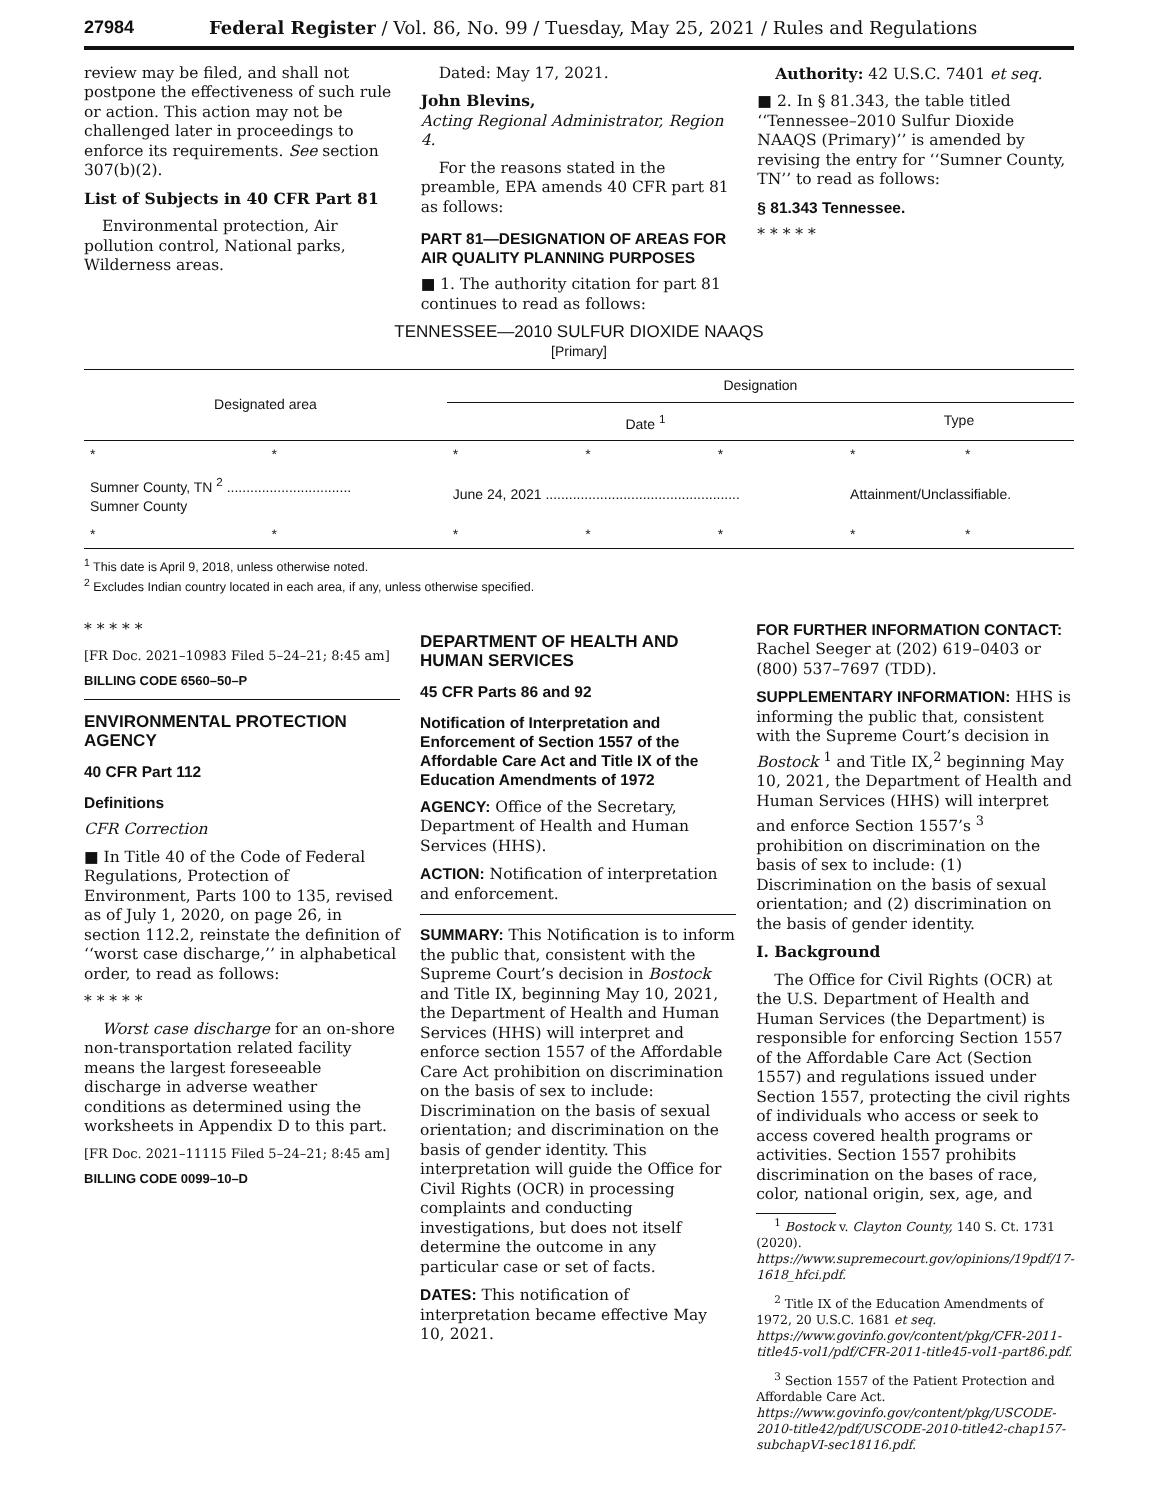27984 Federal Register / Vol. 86, No. 99 / Tuesday, May 25, 2021 / Rules and Regulations
review may be filed, and shall not postpone the effectiveness of such rule or action. This action may not be challenged later in proceedings to enforce its requirements. See section 307(b)(2).
List of Subjects in 40 CFR Part 81
Environmental protection, Air pollution control, National parks, Wilderness areas.
Dated: May 17, 2021.
John Blevins,
Acting Regional Administrator, Region 4.
For the reasons stated in the preamble, EPA amends 40 CFR part 81 as follows:
PART 81—DESIGNATION OF AREAS FOR AIR QUALITY PLANNING PURPOSES
■ 1. The authority citation for part 81 continues to read as follows:
Authority: 42 U.S.C. 7401 et seq.
■ 2. In § 81.343, the table titled ‘‘Tennessee–2010 Sulfur Dioxide NAAQS (Primary)’’ is amended by revising the entry for ‘‘Sumner County, TN’’ to read as follows:
§ 81.343 Tennessee.
* * * * *
TENNESSEE—2010 SULFUR DIOXIDE NAAQS
[Primary]
| Designated area | | Designation | | | | |
| --- | --- | --- | --- | --- | --- | --- |
| | | Date <sup>1</sup> | | | Type | |
| * | * | * | * | * | * | * |
| Sumner County, TN <sup>2</sup> ................................ Sumner County | | June 24, 2021 .................................................. | | | Attainment/Unclassifiable. | |
| * | * | * | * | * | * | * |
<sup>1</sup> This date is April 9, 2018, unless otherwise noted.
<sup>2</sup> Excludes Indian country located in each area, if any, unless otherwise specified.
* * * * *
[FR Doc. 2021–10983 Filed 5–24–21; 8:45 am]
BILLING CODE 6560–50–P
ENVIRONMENTAL PROTECTION AGENCY
40 CFR Part 112
Definitions
CFR Correction
■ In Title 40 of the Code of Federal Regulations, Protection of Environment, Parts 100 to 135, revised as of July 1, 2020, on page 26, in section 112.2, reinstate the definition of ‘‘worst case discharge,’’ in alphabetical order, to read as follows:
* * * * *
Worst case discharge for an on-shore non-transportation related facility means the largest foreseeable discharge in adverse weather conditions as determined using the worksheets in Appendix D to this part.
[FR Doc. 2021–11115 Filed 5–24–21; 8:45 am]
BILLING CODE 0099–10–D
DEPARTMENT OF HEALTH AND HUMAN SERVICES
45 CFR Parts 86 and 92
Notification of Interpretation and Enforcement of Section 1557 of the Affordable Care Act and Title IX of the Education Amendments of 1972
AGENCY: Office of the Secretary, Department of Health and Human Services (HHS).
ACTION: Notification of interpretation and enforcement.
SUMMARY: This Notification is to inform the public that, consistent with the Supreme Court’s decision in Bostock and Title IX, beginning May 10, 2021, the Department of Health and Human Services (HHS) will interpret and enforce section 1557 of the Affordable Care Act prohibition on discrimination on the basis of sex to include: Discrimination on the basis of sexual orientation; and discrimination on the basis of gender identity. This interpretation will guide the Office for Civil Rights (OCR) in processing complaints and conducting investigations, but does not itself determine the outcome in any particular case or set of facts.
DATES: This notification of interpretation became effective May 10, 2021.
FOR FURTHER INFORMATION CONTACT:
Rachel Seeger at (202) 619–0403 or (800) 537–7697 (TDD).
SUPPLEMENTARY INFORMATION: HHS is informing the public that, consistent with the Supreme Court’s decision in Bostock <sup>1</sup> and Title IX,<sup>2</sup> beginning May 10, 2021, the Department of Health and Human Services (HHS) will interpret and enforce Section 1557’s <sup>3</sup> prohibition on discrimination on the basis of sex to include: (1) Discrimination on the basis of sexual orientation; and (2) discrimination on the basis of gender identity.
I. Background
The Office for Civil Rights (OCR) at the U.S. Department of Health and Human Services (the Department) is responsible for enforcing Section 1557 of the Affordable Care Act (Section 1557) and regulations issued under Section 1557, protecting the civil rights of individuals who access or seek to access covered health programs or activities. Section 1557 prohibits discrimination on the bases of race, color, national origin, sex, age, and
<sup>1</sup> Bostock v. Clayton County, 140 S. Ct. 1731 (2020). https://www.supremecourt.gov/opinions/19pdf/17-1618_hfci.pdf.
<sup>2</sup> Title IX of the Education Amendments of 1972, 20 U.S.C. 1681 et seq. https://www.govinfo.gov/content/pkg/CFR-2011-title45-vol1/pdf/CFR-2011-title45-vol1-part86.pdf.
<sup>3</sup> Section 1557 of the Patient Protection and Affordable Care Act. https://www.govinfo.gov/content/pkg/USCODE-2010-title42/pdf/USCODE-2010-title42-chap157-subchapVI-sec18116.pdf.